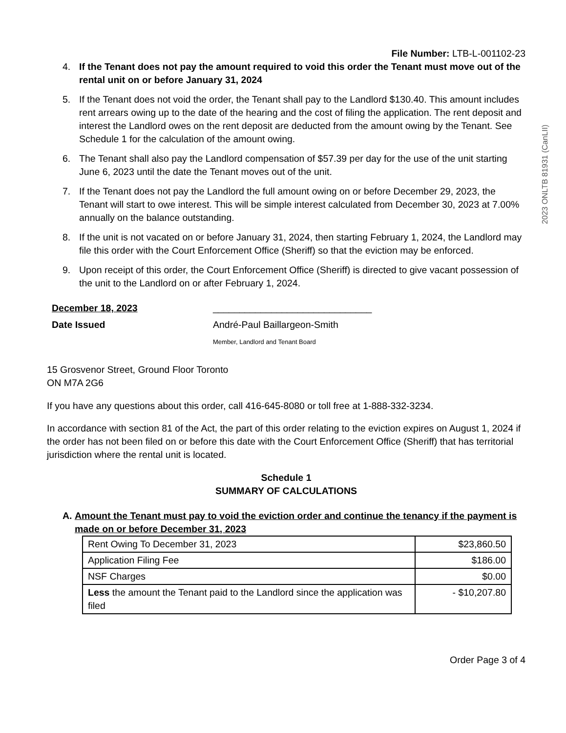2023 ONLTB 81931 (CanLII)
File Number: LTB-L-001102-23
4. If the Tenant does not pay the amount required to void this order the Tenant must move out of the rental unit on or before January 31, 2024
5. If the Tenant does not void the order, the Tenant shall pay to the Landlord $130.40. This amount includes rent arrears owing up to the date of the hearing and the cost of filing the application. The rent deposit and interest the Landlord owes on the rent deposit are deducted from the amount owing by the Tenant. See Schedule 1 for the calculation of the amount owing.
6. The Tenant shall also pay the Landlord compensation of $57.39 per day for the use of the unit starting June 6, 2023 until the date the Tenant moves out of the unit.
7. If the Tenant does not pay the Landlord the full amount owing on or before December 29, 2023, the Tenant will start to owe interest. This will be simple interest calculated from December 30, 2023 at 7.00% annually on the balance outstanding.
8. If the unit is not vacated on or before January 31, 2024, then starting February 1, 2024, the Landlord may file this order with the Court Enforcement Office (Sheriff) so that the eviction may be enforced.
9. Upon receipt of this order, the Court Enforcement Office (Sheriff) is directed to give vacant possession of the unit to the Landlord on or after February 1, 2024.
December 18, 2023
Date Issued
______________________________
André-Paul Baillargeon-Smith
Member, Landlord and Tenant Board
15 Grosvenor Street, Ground Floor Toronto
ON M7A 2G6
If you have any questions about this order, call 416-645-8080 or toll free at 1-888-332-3234.
In accordance with section 81 of the Act, the part of this order relating to the eviction expires on August 1, 2024 if the order has not been filed on or before this date with the Court Enforcement Office (Sheriff) that has territorial jurisdiction where the rental unit is located.
Schedule 1
SUMMARY OF CALCULATIONS
A. Amount the Tenant must pay to void the eviction order and continue the tenancy if the payment is made on or before December 31, 2023
| Rent Owing To December 31, 2023 | $23,860.50 |
| Application Filing Fee | $186.00 |
| NSF Charges | $0.00 |
| Less the amount the Tenant paid to the Landlord since the application was filed | - $10,207.80 |
Order Page 3 of 4